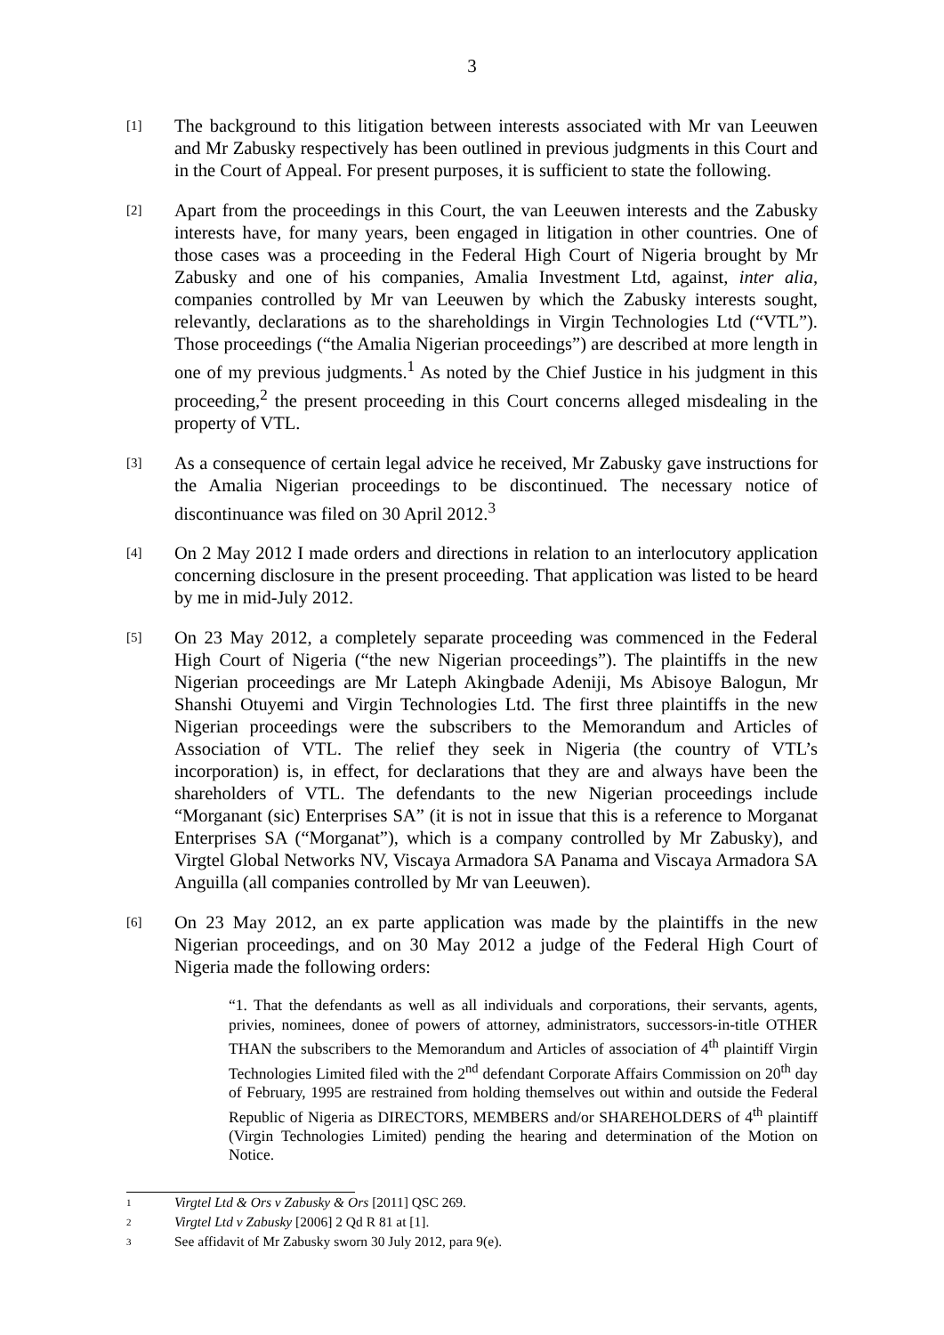3
[1]
The background to this litigation between interests associated with Mr van Leeuwen and Mr Zabusky respectively has been outlined in previous judgments in this Court and in the Court of Appeal. For present purposes, it is sufficient to state the following.
[2]
Apart from the proceedings in this Court, the van Leeuwen interests and the Zabusky interests have, for many years, been engaged in litigation in other countries. One of those cases was a proceeding in the Federal High Court of Nigeria brought by Mr Zabusky and one of his companies, Amalia Investment Ltd, against, inter alia, companies controlled by Mr van Leeuwen by which the Zabusky interests sought, relevantly, declarations as to the shareholdings in Virgin Technologies Ltd (“VTL”). Those proceedings (“the Amalia Nigerian proceedings”) are described at more length in one of my previous judgments.<sup>1</sup> As noted by the Chief Justice in his judgment in this proceeding,<sup>2</sup> the present proceeding in this Court concerns alleged misdealing in the property of VTL.
[3]
As a consequence of certain legal advice he received, Mr Zabusky gave instructions for the Amalia Nigerian proceedings to be discontinued. The necessary notice of discontinuance was filed on 30 April 2012.<sup>3</sup>
[4]
On 2 May 2012 I made orders and directions in relation to an interlocutory application concerning disclosure in the present proceeding. That application was listed to be heard by me in mid-July 2012.
[5]
On 23 May 2012, a completely separate proceeding was commenced in the Federal High Court of Nigeria (“the new Nigerian proceedings”). The plaintiffs in the new Nigerian proceedings are Mr Lateph Akingbade Adeniji, Ms Abisoye Balogun, Mr Shanshi Otuyemi and Virgin Technologies Ltd. The first three plaintiffs in the new Nigerian proceedings were the subscribers to the Memorandum and Articles of Association of VTL. The relief they seek in Nigeria (the country of VTL’s incorporation) is, in effect, for declarations that they are and always have been the shareholders of VTL. The defendants to the new Nigerian proceedings include “Morganant (sic) Enterprises SA” (it is not in issue that this is a reference to Morganat Enterprises SA (“Morganat”), which is a company controlled by Mr Zabusky), and Virgtel Global Networks NV, Viscaya Armadora SA Panama and Viscaya Armadora SA Anguilla (all companies controlled by Mr van Leeuwen).
[6]
On 23 May 2012, an ex parte application was made by the plaintiffs in the new Nigerian proceedings, and on 30 May 2012 a judge of the Federal High Court of Nigeria made the following orders:
“1. That the defendants as well as all individuals and corporations, their servants, agents, privies, nominees, donee of powers of attorney, administrators, successors-in-title OTHER THAN the subscribers to the Memorandum and Articles of association of 4<sup>th</sup> plaintiff Virgin Technologies Limited filed with the 2<sup>nd</sup> defendant Corporate Affairs Commission on 20<sup>th</sup> day of February, 1995 are restrained from holding themselves out within and outside the Federal Republic of Nigeria as DIRECTORS, MEMBERS and/or SHAREHOLDERS of 4<sup>th</sup> plaintiff (Virgin Technologies Limited) pending the hearing and determination of the Motion on Notice.
1
Virgtel Ltd & Ors v Zabusky & Ors [2011] QSC 269.
2
Virgtel Ltd v Zabusky [2006] 2 Qd R 81 at [1].
3
See affidavit of Mr Zabusky sworn 30 July 2012, para 9(e).